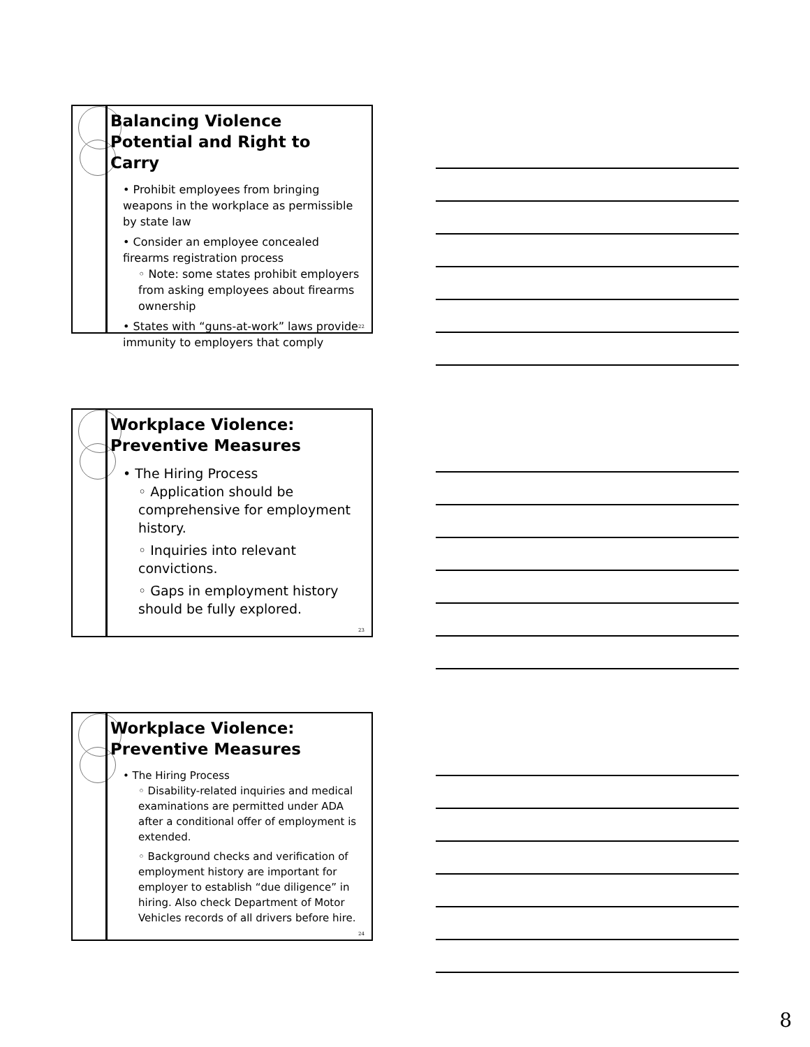Balancing Violence Potential and Right to Carry
• Prohibit employees from bringing weapons in the workplace as permissible by state law
• Consider an employee concealed firearms registration process
◦ Note: some states prohibit employers from asking employees about firearms ownership
• States with “guns-at-work” laws provide immunity to employers that comply
22
Workplace Violence: Preventive Measures
• The Hiring Process
◦ Application should be comprehensive for employment history.
◦ Inquiries into relevant convictions.
◦ Gaps in employment history should be fully explored.
23
Workplace Violence: Preventive Measures
• The Hiring Process
◦ Disability-related inquiries and medical examinations are permitted under ADA after a conditional offer of employment is extended.
◦ Background checks and verification of employment history are important for employer to establish “due diligence” in hiring. Also check Department of Motor Vehicles records of all drivers before hire.
24
8